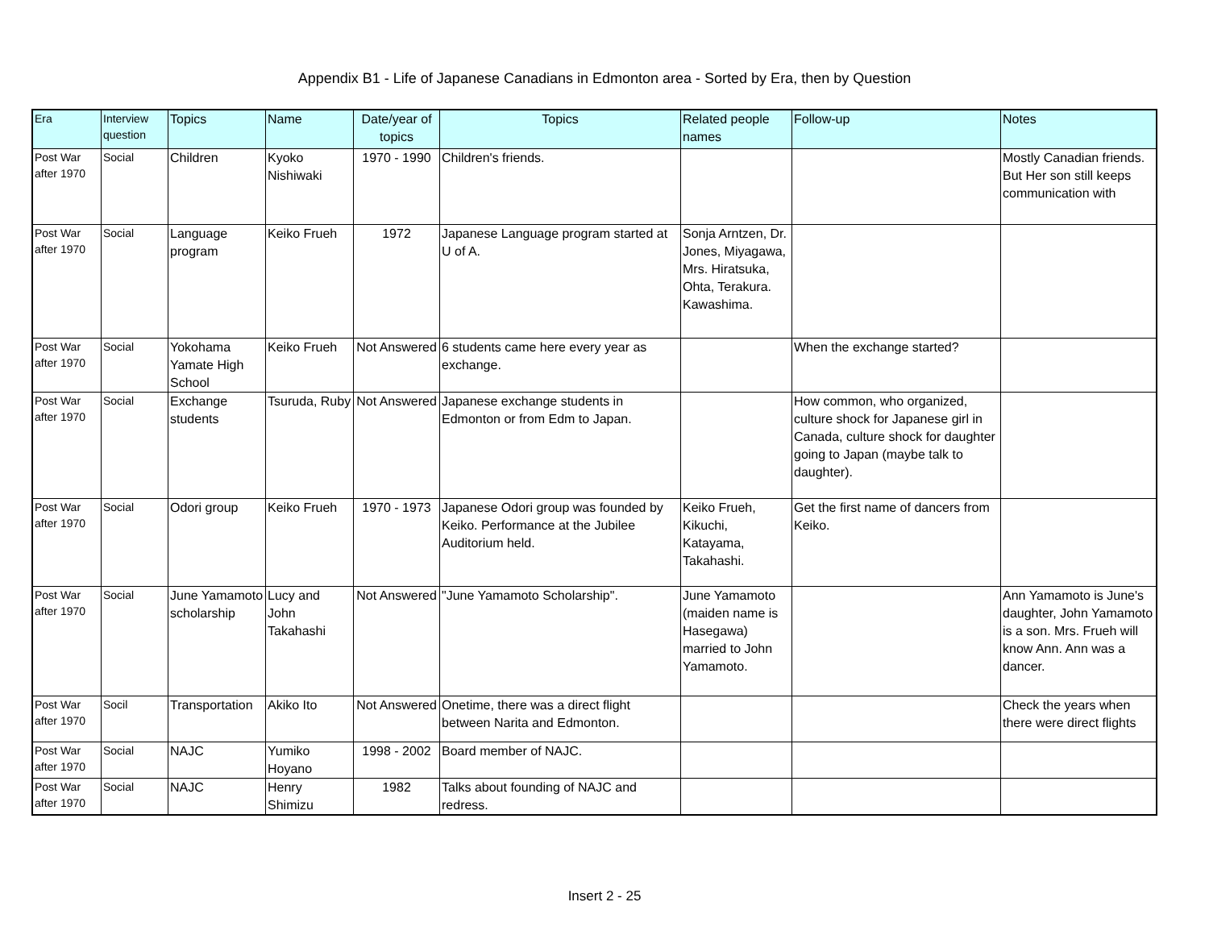Appendix B1 - Life of Japanese Canadians in Edmonton area - Sorted by Era, then by Question
| Era | Interview question | Topics | Name | Date/year of topics | Topics | Related people names | Follow-up | Notes |
| --- | --- | --- | --- | --- | --- | --- | --- | --- |
| Post War after 1970 | Social | Children | Kyoko Nishiwaki | 1970 - 1990 | Children's friends. | | | Mostly Canadian friends. But Her son still keeps communication with |
| Post War after 1970 | Social | Language program | Keiko Frueh | 1972 | Japanese Language program started at U of A. | Sonja Arntzen, Dr. Jones, Miyagawa, Mrs. Hiratsuka, Ohta, Terakura. Kawashima. | | |
| Post War after 1970 | Social | Yokohama Yamate High School | Keiko Frueh | Not Answered | 6 students came here every year as exchange. | | When the exchange started? | |
| Post War after 1970 | Social | Exchange students | Tsuruda, Ruby | Not Answered | Japanese exchange students in Edmonton or from Edm to Japan. | | How common, who organized, culture shock for Japanese girl in Canada, culture shock for daughter going to Japan (maybe talk to daughter). | |
| Post War after 1970 | Social | Odori group | Keiko Frueh | 1970 - 1973 | Japanese Odori group was founded by Keiko. Performance at the Jubilee Auditorium held. | Keiko Frueh, Kikuchi, Katayama, Takahashi. | Get the first name of dancers from Keiko. | |
| Post War after 1970 | Social | June Yamamoto scholarship | Lucy and John Takahashi | Not Answered | "June Yamamoto Scholarship". | June Yamamoto (maiden name is Hasegawa) married to John Yamamoto. | | Ann Yamamoto is June's daughter, John Yamamoto is a son. Mrs. Frueh will know Ann. Ann was a dancer. |
| Post War after 1970 | Socil | Transportation | Akiko Ito | Not Answered | Onetime, there was a direct flight between Narita and Edmonton. | | | Check the years when there were direct flights |
| Post War after 1970 | Social | NAJC | Yumiko Hoyano | 1998 - 2002 | Board member of NAJC. | | | |
| Post War after 1970 | Social | NAJC | Henry Shimizu | 1982 | Talks about founding of NAJC and redress. | | | |
Insert 2 - 25